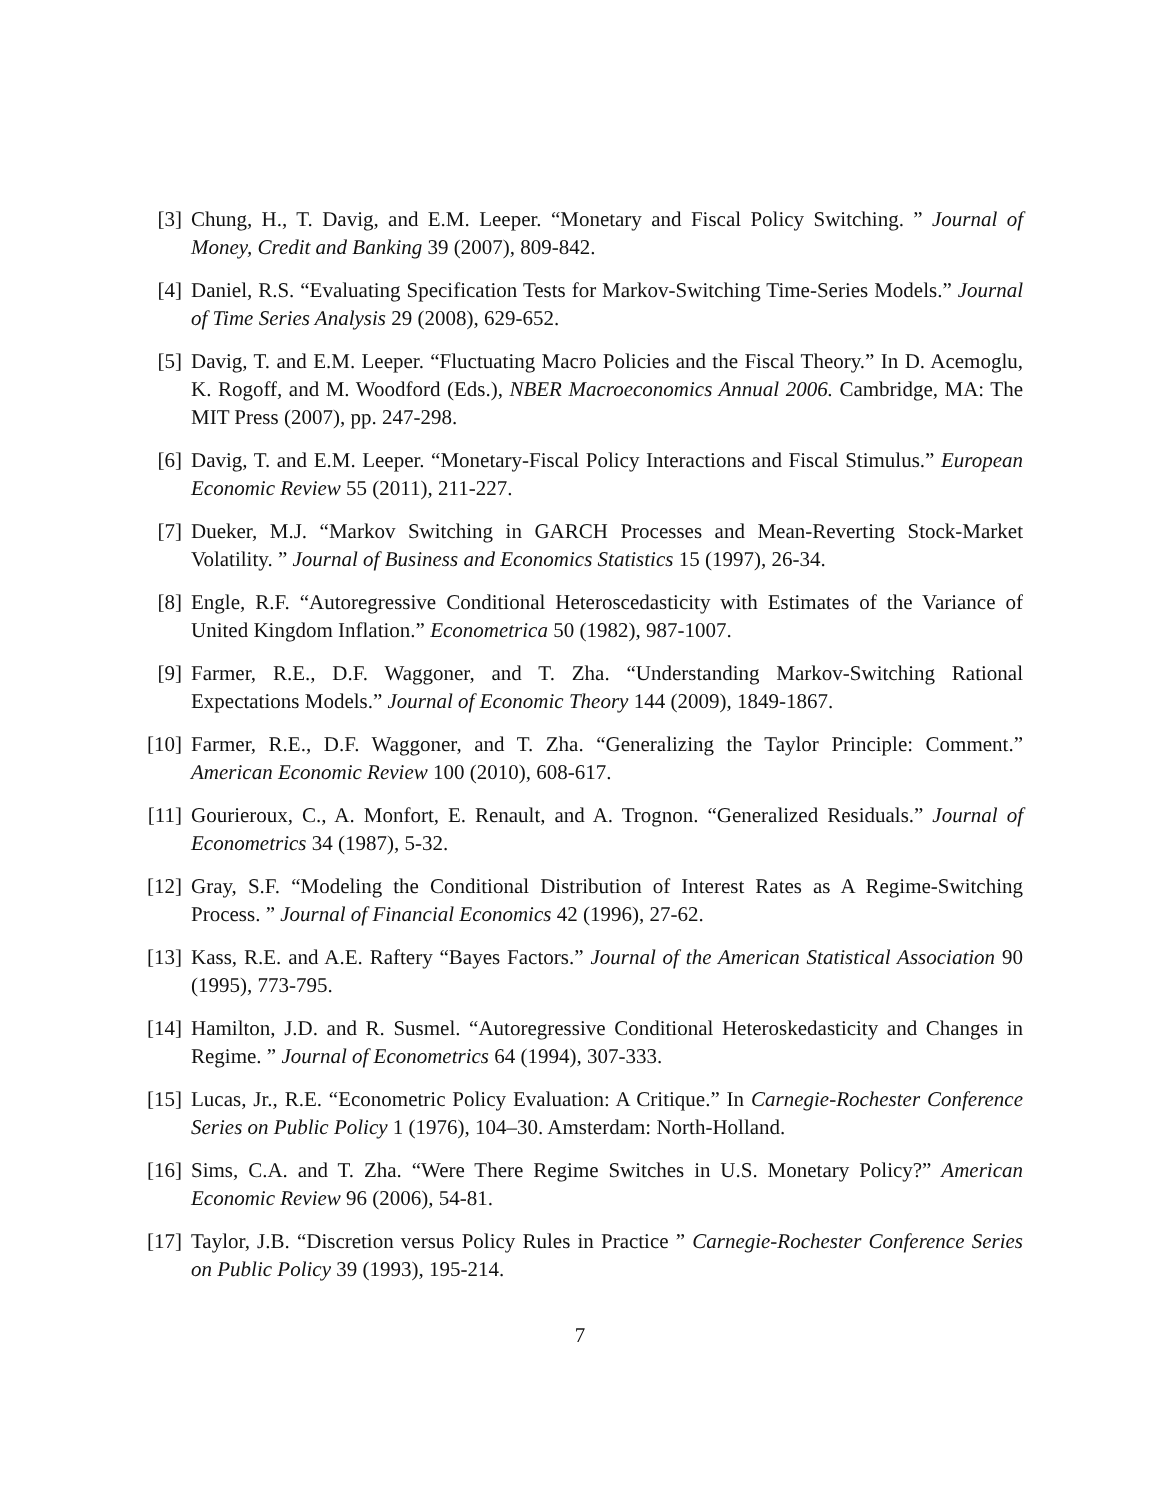[3] Chung, H., T. Davig, and E.M. Leeper. “Monetary and Fiscal Policy Switching. ” Journal of Money, Credit and Banking 39 (2007), 809-842.
[4] Daniel, R.S. “Evaluating Specification Tests for Markov-Switching Time-Series Models.” Journal of Time Series Analysis 29 (2008), 629-652.
[5] Davig, T. and E.M. Leeper. “Fluctuating Macro Policies and the Fiscal Theory.” In D. Acemoglu, K. Rogoff, and M. Woodford (Eds.), NBER Macroeconomics Annual 2006. Cambridge, MA: The MIT Press (2007), pp. 247-298.
[6] Davig, T. and E.M. Leeper. “Monetary-Fiscal Policy Interactions and Fiscal Stimulus.” European Economic Review 55 (2011), 211-227.
[7] Dueker, M.J. “Markov Switching in GARCH Processes and Mean-Reverting Stock-Market Volatility. ” Journal of Business and Economics Statistics 15 (1997), 26-34.
[8] Engle, R.F. “Autoregressive Conditional Heteroscedasticity with Estimates of the Variance of United Kingdom Inflation.” Econometrica 50 (1982), 987-1007.
[9] Farmer, R.E., D.F. Waggoner, and T. Zha. “Understanding Markov-Switching Rational Expectations Models.” Journal of Economic Theory 144 (2009), 1849-1867.
[10] Farmer, R.E., D.F. Waggoner, and T. Zha. “Generalizing the Taylor Principle: Comment.” American Economic Review 100 (2010), 608-617.
[11] Gourieroux, C., A. Monfort, E. Renault, and A. Trognon. “Generalized Residuals.” Journal of Econometrics 34 (1987), 5-32.
[12] Gray, S.F. “Modeling the Conditional Distribution of Interest Rates as A Regime-Switching Process. ” Journal of Financial Economics 42 (1996), 27-62.
[13] Kass, R.E. and A.E. Raftery “Bayes Factors.” Journal of the American Statistical Association 90 (1995), 773-795.
[14] Hamilton, J.D. and R. Susmel. “Autoregressive Conditional Heteroskedasticity and Changes in Regime. ” Journal of Econometrics 64 (1994), 307-333.
[15] Lucas, Jr., R.E. “Econometric Policy Evaluation: A Critique.” In Carnegie-Rochester Conference Series on Public Policy 1 (1976), 104–30. Amsterdam: North-Holland.
[16] Sims, C.A. and T. Zha. “Were There Regime Switches in U.S. Monetary Policy?” American Economic Review 96 (2006), 54-81.
[17] Taylor, J.B. “Discretion versus Policy Rules in Practice ” Carnegie-Rochester Conference Series on Public Policy 39 (1993), 195-214.
7